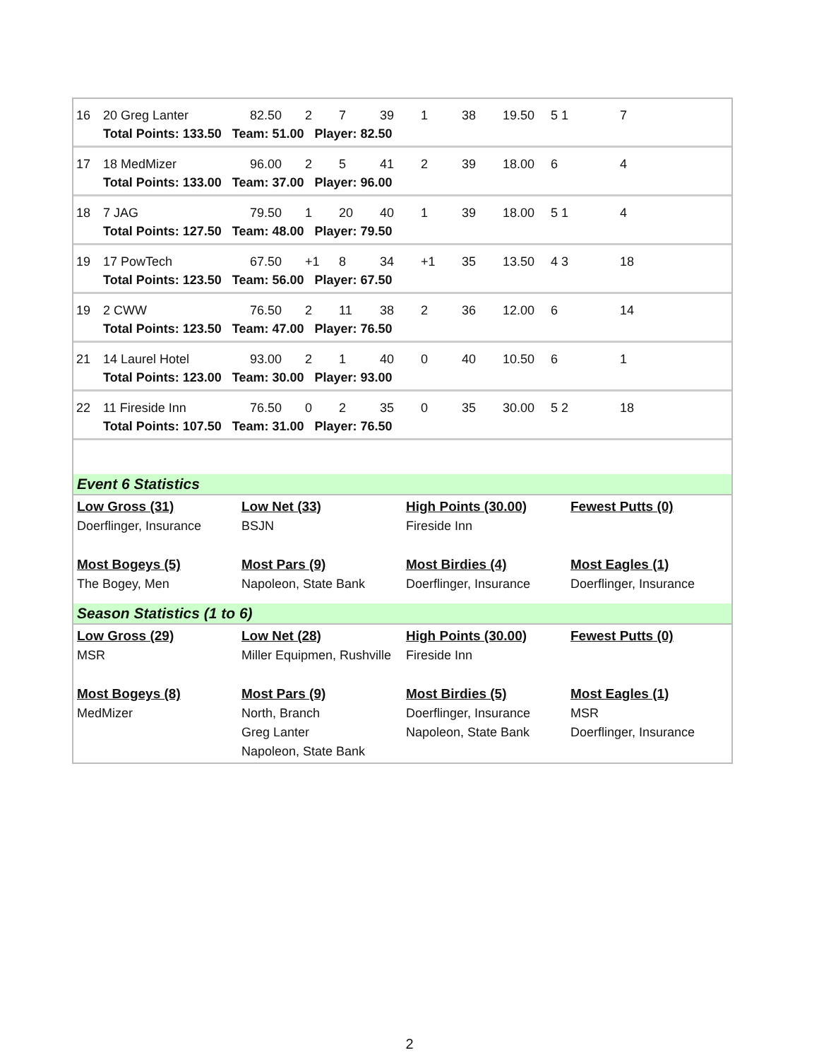| 16 | 20 Greg Lanter | 82.50 | 2 | 7 | 39 | 1 | 38 | 19.50 | 5 1 | 7 |
| | Total Points: 133.50 Team: 51.00 Player: 82.50 | | | | | | | | | |
| 17 | 18 MedMizer | 96.00 | 2 | 5 | 41 | 2 | 39 | 18.00 | 6 | 4 |
| | Total Points: 133.00 Team: 37.00 Player: 96.00 | | | | | | | | | |
| 18 | 7 JAG | 79.50 | 1 | 20 | 40 | 1 | 39 | 18.00 | 5 1 | 4 |
| | Total Points: 127.50 Team: 48.00 Player: 79.50 | | | | | | | | | |
| 19 | 17 PowTech | 67.50 | +1 | 8 | 34 | +1 | 35 | 13.50 | 4 3 | 18 |
| | Total Points: 123.50 Team: 56.00 Player: 67.50 | | | | | | | | | |
| 19 | 2 CWW | 76.50 | 2 | 11 | 38 | 2 | 36 | 12.00 | 6 | 14 |
| | Total Points: 123.50 Team: 47.00 Player: 76.50 | | | | | | | | | |
| 21 | 14 Laurel Hotel | 93.00 | 2 | 1 | 40 | 0 | 40 | 10.50 | 6 | 1 |
| | Total Points: 123.00 Team: 30.00 Player: 93.00 | | | | | | | | | |
| 22 | 11 Fireside Inn | 76.50 | 0 | 2 | 35 | 0 | 35 | 30.00 | 5 2 | 18 |
| | Total Points: 107.50 Team: 31.00 Player: 76.50 | | | | | | | | | |
Event 6 Statistics
| Low Gross (31) Doerflinger, Insurance | Low Net (33) BSJN | High Points (30.00) Fireside Inn | Fewest Putts (0) |
| Most Bogeys (5) The Bogey, Men | Most Pars (9) Napoleon, State Bank | Most Birdies (4) Doerflinger, Insurance | Most Eagles (1) Doerflinger, Insurance |
Season Statistics (1 to 6)
| Low Gross (29) MSR | Low Net (28) Miller Equipmen, Rushville | High Points (30.00) Fireside Inn | Fewest Putts (0) |
| Most Bogeys (8) MedMizer | Most Pars (9) North, Branch Greg Lanter Napoleon, State Bank | Most Birdies (5) Doerflinger, Insurance Napoleon, State Bank | Most Eagles (1) MSR Doerflinger, Insurance |
2